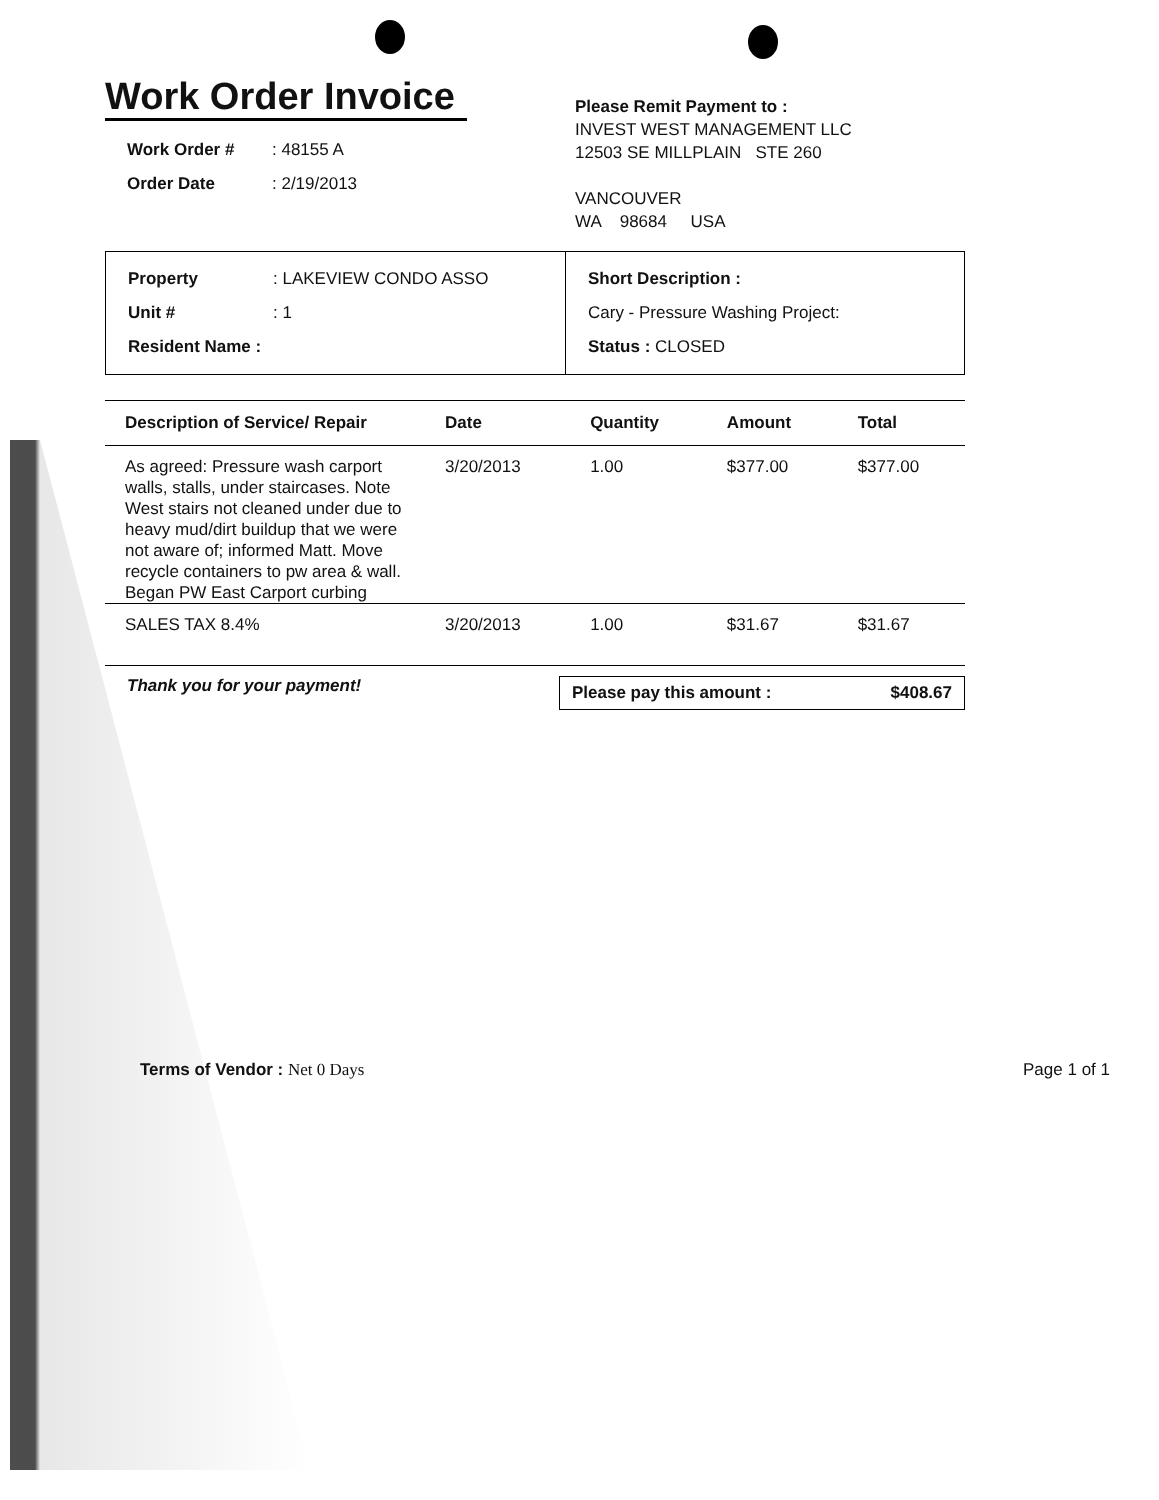Work Order Invoice
Work Order #: 48155 A
Order Date: 2/19/2013
Please Remit Payment to :
INVEST WEST MANAGEMENT LLC
12503 SE MILLPLAIN STE 260
VANCOUVER
WA 98684 USA
Property: LAKEVIEW CONDO ASSO
Unit #: 1
Resident Name :
Short Description :
Cary - Pressure Washing Project:
Status : CLOSED
| Description of Service/ Repair | Date | Quantity | Amount | Total |
| --- | --- | --- | --- | --- |
| As agreed: Pressure wash carport walls, stalls, under staircases. Note West stairs not cleaned under due to heavy mud/dirt buildup that we were not aware of; informed Matt. Move recycle containers to pw area & wall. Began PW East Carport curbing | 3/20/2013 | 1.00 | $377.00 | $377.00 |
| SALES TAX 8.4% | 3/20/2013 | 1.00 | $31.67 | $31.67 |
Thank you for your payment!
Please pay this amount : $408.67
Terms of Vendor : Net 0 Days Page 1 of 1